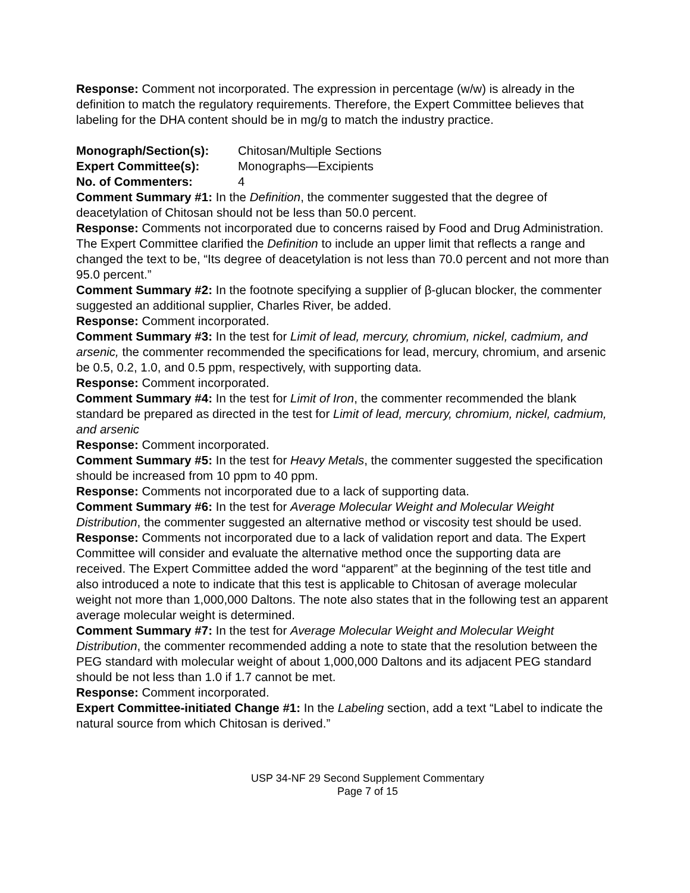Response: Comment not incorporated. The expression in percentage (w/w) is already in the definition to match the regulatory requirements. Therefore, the Expert Committee believes that labeling for the DHA content should be in mg/g to match the industry practice.
Monograph/Section(s): Chitosan/Multiple Sections
Expert Committee(s): Monographs—Excipients
No. of Commenters: 4
Comment Summary #1: In the Definition, the commenter suggested that the degree of deacetylation of Chitosan should not be less than 50.0 percent.
Response: Comments not incorporated due to concerns raised by Food and Drug Administration. The Expert Committee clarified the Definition to include an upper limit that reflects a range and changed the text to be, “Its degree of deacetylation is not less than 70.0 percent and not more than 95.0 percent.”
Comment Summary #2: In the footnote specifying a supplier of β-glucan blocker, the commenter suggested an additional supplier, Charles River, be added.
Response: Comment incorporated.
Comment Summary #3: In the test for Limit of lead, mercury, chromium, nickel, cadmium, and arsenic, the commenter recommended the specifications for lead, mercury, chromium, and arsenic be 0.5, 0.2, 1.0, and 0.5 ppm, respectively, with supporting data.
Response: Comment incorporated.
Comment Summary #4: In the test for Limit of Iron, the commenter recommended the blank standard be prepared as directed in the test for Limit of lead, mercury, chromium, nickel, cadmium, and arsenic
Response: Comment incorporated.
Comment Summary #5: In the test for Heavy Metals, the commenter suggested the specification should be increased from 10 ppm to 40 ppm.
Response: Comments not incorporated due to a lack of supporting data.
Comment Summary #6: In the test for Average Molecular Weight and Molecular Weight Distribution, the commenter suggested an alternative method or viscosity test should be used.
Response: Comments not incorporated due to a lack of validation report and data. The Expert Committee will consider and evaluate the alternative method once the supporting data are received. The Expert Committee added the word “apparent” at the beginning of the test title and also introduced a note to indicate that this test is applicable to Chitosan of average molecular weight not more than 1,000,000 Daltons. The note also states that in the following test an apparent average molecular weight is determined.
Comment Summary #7: In the test for Average Molecular Weight and Molecular Weight Distribution, the commenter recommended adding a note to state that the resolution between the PEG standard with molecular weight of about 1,000,000 Daltons and its adjacent PEG standard should be not less than 1.0 if 1.7 cannot be met.
Response: Comment incorporated.
Expert Committee-initiated Change #1: In the Labeling section, add a text “Label to indicate the natural source from which Chitosan is derived.”
USP 34-NF 29 Second Supplement Commentary
Page 7 of 15